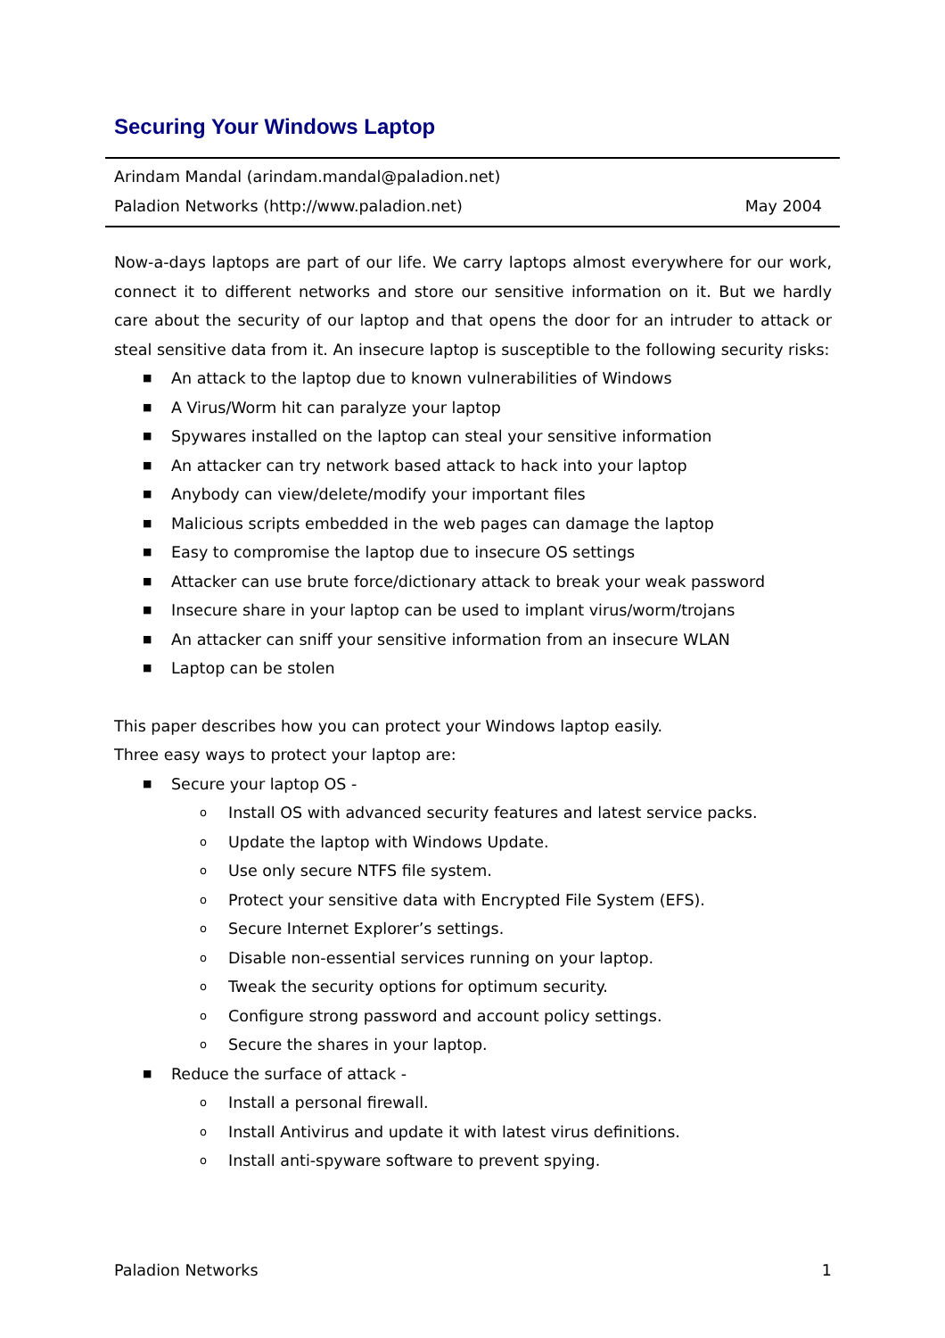Securing Your Windows Laptop
Arindam Mandal (arindam.mandal@paladion.net)
Paladion Networks (http://www.paladion.net) May 2004
Now-a-days laptops are part of our life. We carry laptops almost everywhere for our work, connect it to different networks and store our sensitive information on it. But we hardly care about the security of our laptop and that opens the door for an intruder to attack or steal sensitive data from it. An insecure laptop is susceptible to the following security risks:
■ An attack to the laptop due to known vulnerabilities of Windows
■ A Virus/Worm hit can paralyze your laptop
■ Spywares installed on the laptop can steal your sensitive information
■ An attacker can try network based attack to hack into your laptop
■ Anybody can view/delete/modify your important files
■ Malicious scripts embedded in the web pages can damage the laptop
■ Easy to compromise the laptop due to insecure OS settings
■ Attacker can use brute force/dictionary attack to break your weak password
■ Insecure share in your laptop can be used to implant virus/worm/trojans
■ An attacker can sniff your sensitive information from an insecure WLAN
■ Laptop can be stolen
This paper describes how you can protect your Windows laptop easily.
Three easy ways to protect your laptop are:
■ Secure your laptop OS -
o Install OS with advanced security features and latest service packs.
o Update the laptop with Windows Update.
o Use only secure NTFS file system.
o Protect your sensitive data with Encrypted File System (EFS).
o Secure Internet Explorer’s settings.
o Disable non-essential services running on your laptop.
o Tweak the security options for optimum security.
o Configure strong password and account policy settings.
o Secure the shares in your laptop.
■ Reduce the surface of attack -
o Install a personal firewall.
o Install Antivirus and update it with latest virus definitions.
o Install anti-spyware software to prevent spying.
Paladion Networks 1